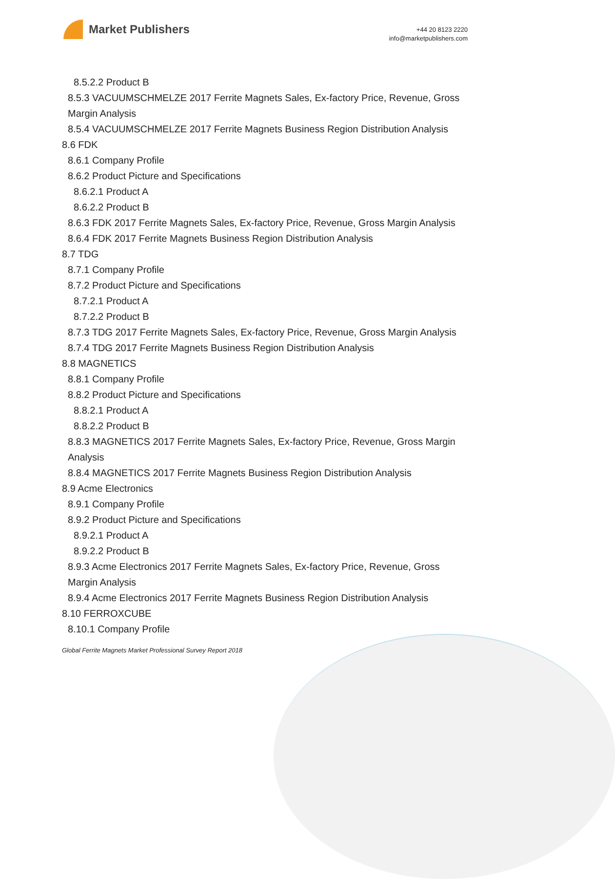Market Publishers
+44 20 8123 2220
info@marketpublishers.com
8.5.2.2 Product B
8.5.3 VACUUMSCHMELZE 2017 Ferrite Magnets Sales, Ex-factory Price, Revenue, Gross Margin Analysis
8.5.4 VACUUMSCHMELZE 2017 Ferrite Magnets Business Region Distribution Analysis
8.6 FDK
8.6.1 Company Profile
8.6.2 Product Picture and Specifications
8.6.2.1 Product A
8.6.2.2 Product B
8.6.3 FDK 2017 Ferrite Magnets Sales, Ex-factory Price, Revenue, Gross Margin Analysis
8.6.4 FDK 2017 Ferrite Magnets Business Region Distribution Analysis
8.7 TDG
8.7.1 Company Profile
8.7.2 Product Picture and Specifications
8.7.2.1 Product A
8.7.2.2 Product B
8.7.3 TDG 2017 Ferrite Magnets Sales, Ex-factory Price, Revenue, Gross Margin Analysis
8.7.4 TDG 2017 Ferrite Magnets Business Region Distribution Analysis
8.8 MAGNETICS
8.8.1 Company Profile
8.8.2 Product Picture and Specifications
8.8.2.1 Product A
8.8.2.2 Product B
8.8.3 MAGNETICS 2017 Ferrite Magnets Sales, Ex-factory Price, Revenue, Gross Margin Analysis
8.8.4 MAGNETICS 2017 Ferrite Magnets Business Region Distribution Analysis
8.9 Acme Electronics
8.9.1 Company Profile
8.9.2 Product Picture and Specifications
8.9.2.1 Product A
8.9.2.2 Product B
8.9.3 Acme Electronics 2017 Ferrite Magnets Sales, Ex-factory Price, Revenue, Gross Margin Analysis
8.9.4 Acme Electronics 2017 Ferrite Magnets Business Region Distribution Analysis
8.10 FERROXCUBE
8.10.1 Company Profile
Global Ferrite Magnets Market Professional Survey Report 2018